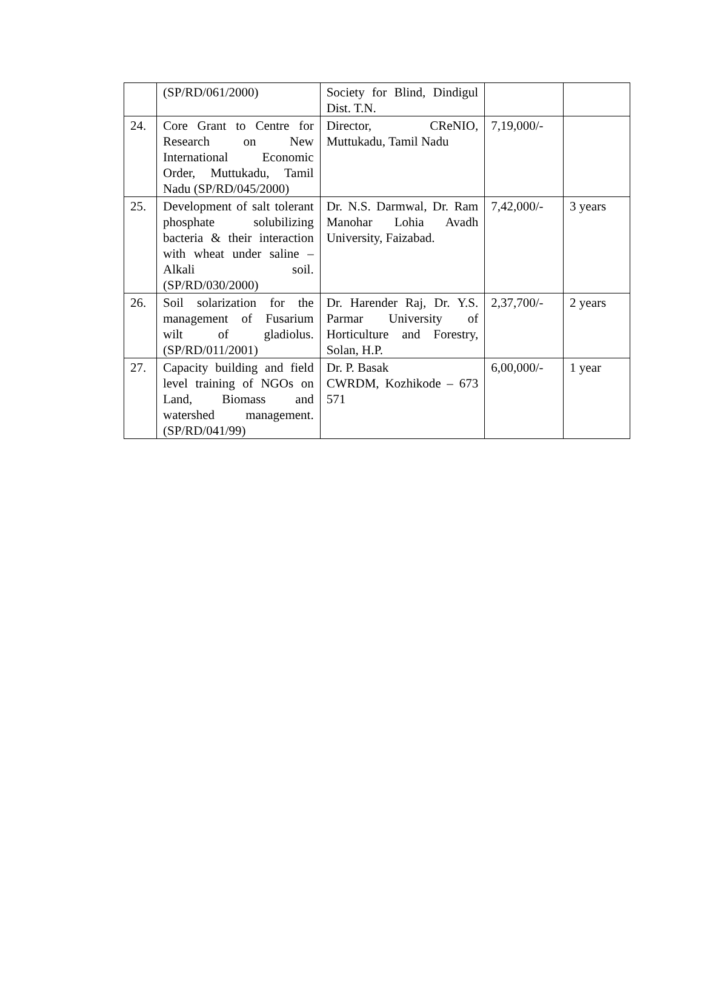| | (SP/RD/061/2000) | Society for Blind, Dindigul Dist. T.N. | | |
| 24. | Core Grant to Centre for Research on New International Economic Order, Muttukadu, Tamil Nadu (SP/RD/045/2000) | Director, CReNIO, Muttukadu, Tamil Nadu | 7,19,000/- | |
| 25. | Development of salt tolerant phosphate solubilizing bacteria & their interaction with wheat under saline – Alkali soil. (SP/RD/030/2000) | Dr. N.S. Darmwal, Dr. Ram Manohar Lohia Avadh University, Faizabad. | 7,42,000/- | 3 years |
| 26. | Soil solarization for the management of Fusarium wilt of gladiolus. (SP/RD/011/2001) | Dr. Harender Raj, Dr. Y.S. Parmar University of Horticulture and Forestry, Solan, H.P. | 2,37,700/- | 2 years |
| 27. | Capacity building and field level training of NGOs on Land, Biomass and watershed management. (SP/RD/041/99) | Dr. P. Basak CWRDM, Kozhikode – 673 571 | 6,00,000/- | 1 year |